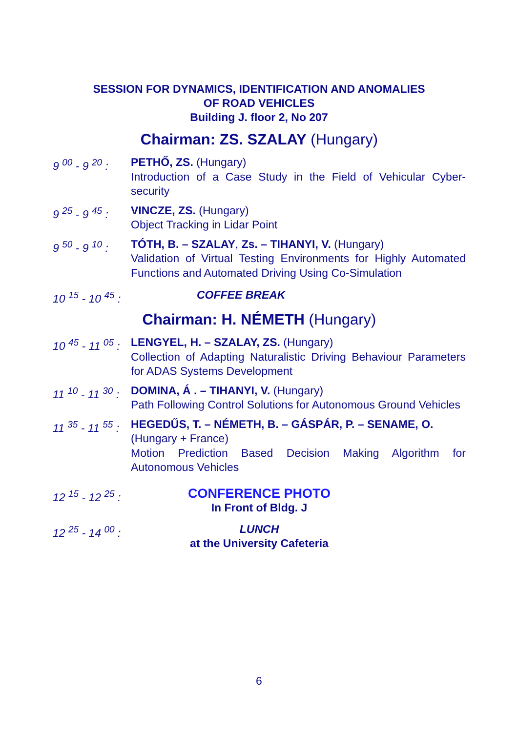SESSION FOR DYNAMICS, IDENTIFICATION AND ANOMALIES
OF ROAD VEHICLES
Building J. floor 2, No 207
Chairman: ZS. SZALAY (Hungary)
9 <sup>00</sup> - 9 <sup>20</sup> :
PETHŐ, ZS. (Hungary)
Introduction of a Case Study in the Field of Vehicular Cyber-security
9 <sup>25</sup> - 9 <sup>45</sup> :
VINCZE, ZS. (Hungary)
Object Tracking in Lidar Point
9 <sup>50</sup> - 9 <sup>10</sup> :
TÓTH, B. – SZALAY, Zs. – TIHANYI, V. (Hungary)
Validation of Virtual Testing Environments for Highly Automated Functions and Automated Driving Using Co-Simulation
10 <sup>15</sup> - 10 <sup>45</sup> :
COFFEE BREAK
Chairman: H. NÉMETH (Hungary)
10 <sup>45</sup> - 11 <sup>05</sup> :
LENGYEL, H. – SZALAY, ZS. (Hungary)
Collection of Adapting Naturalistic Driving Behaviour Parameters for ADAS Systems Development
11 <sup>10</sup> - 11 <sup>30</sup> :
DOMINA, Á . – TIHANYI, V. (Hungary)
Path Following Control Solutions for Autonomous Ground Vehicles
11 <sup>35</sup> - 11 <sup>55</sup> :
HEGEDŰS, T. – NÉMETH, B. – GÁSPÁR, P. – SENAME, O.
(Hungary + France)
Motion Prediction Based Decision Making Algorithm for Autonomous Vehicles
12 <sup>15</sup> - 12 <sup>25</sup> :
CONFERENCE PHOTO
In Front of Bldg. J
12 <sup>25</sup> - 14 <sup>00</sup> :
LUNCH
at the University Cafeteria
6